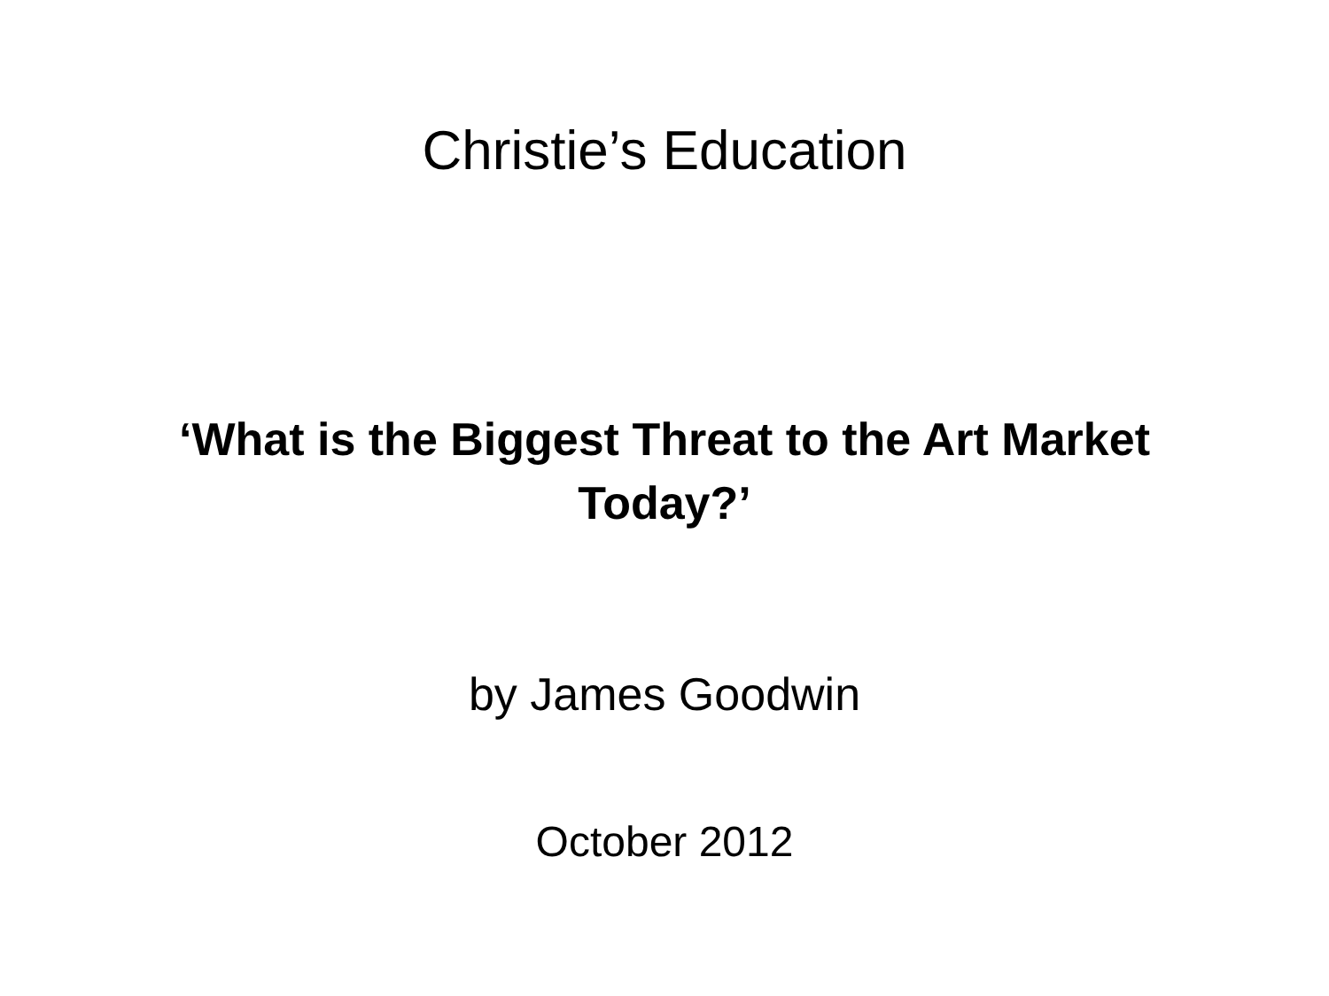Christie’s Education
‘What is the Biggest Threat to the Art Market Today?’
by James Goodwin
October 2012